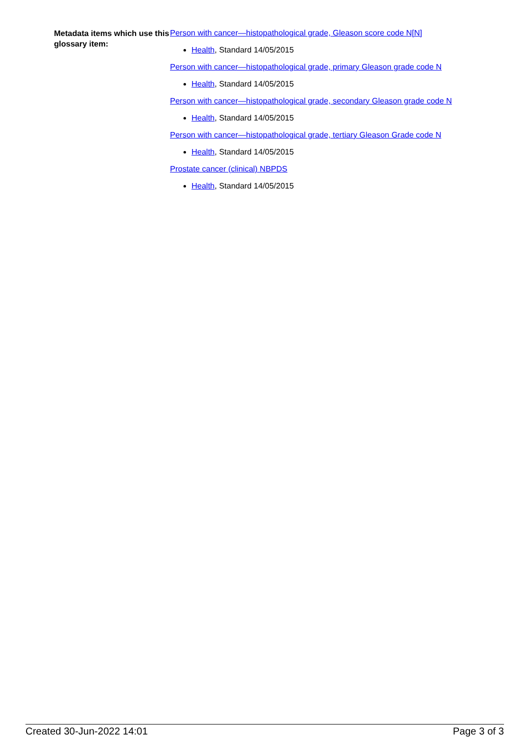Metadata items which use this glossary item:
Person with cancer—histopathological grade, Gleason score code N[N]
Health, Standard 14/05/2015
Person with cancer—histopathological grade, primary Gleason grade code N
Health, Standard 14/05/2015
Person with cancer—histopathological grade, secondary Gleason grade code N
Health, Standard 14/05/2015
Person with cancer—histopathological grade, tertiary Gleason Grade code N
Health, Standard 14/05/2015
Prostate cancer (clinical) NBPDS
Health, Standard 14/05/2015
Created 30-Jun-2022 14:01 Page 3 of 3